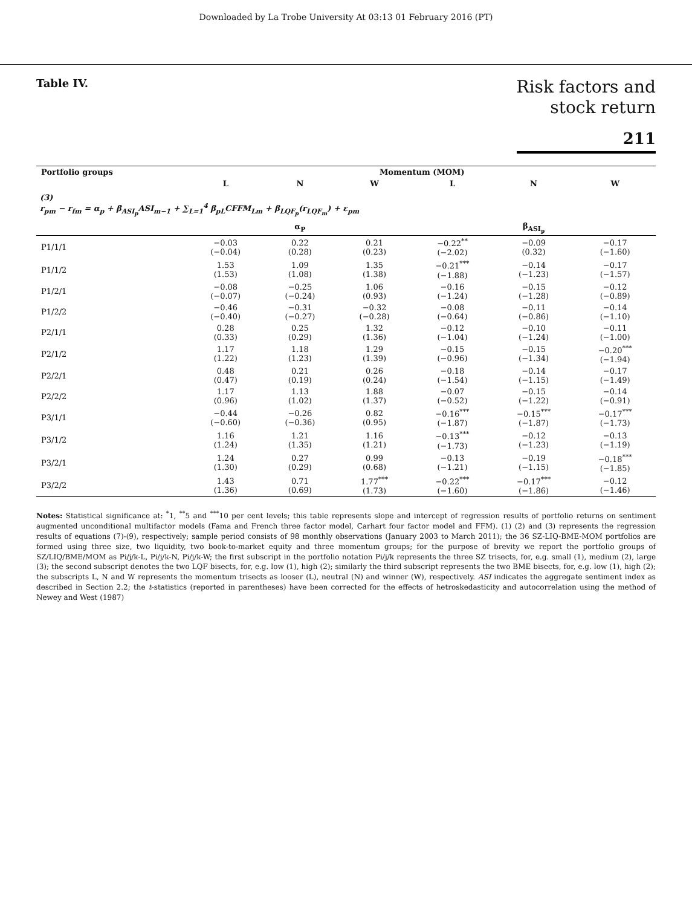Downloaded by La Trobe University At 03:13 01 February 2016 (PT)
Table IV.
Risk factors and
stock return
211
| Portfolio groups | Momentum (MOM) | | | | | |
| --- | --- | --- | --- | --- | --- | --- |
| | L | N | W | L | N | W |
| (3) r<sub>pm</sub> − r<sub>fm</sub> = α<sub>p</sub> + β<sub>ASI<sub>p</sub></sub>ASI<sub>m−1</sub> + ∑<sub>L=1</sub><sup>4</sup> β<sub>pL</sub>CFFM<sub>Lm</sub> + β<sub>LQF<sub>p</sub></sub>(r<sub>LQF<sub>m</sub></sub>) + ε<sub>pm</sub> | | | | | | |
| | α<sub>P</sub> | | | β<sub>ASI<sub>p</sub></sub> | | |
| P1/1/1 | −0.03 (−0.04) | 0.22 (0.28) | 0.21 (0.23) | −0.22<sup>**</sup> (−2.02) | −0.09 (0.32) | −0.17 (−1.60) |
| P1/1/2 | 1.53 (1.53) | 1.09 (1.08) | 1.35 (1.38) | −0.21<sup>***</sup> (−1.88) | −0.14 (−1.23) | −0.17 (−1.57) |
| P1/2/1 | −0.08 (−0.07) | −0.25 (−0.24) | 1.06 (0.93) | −0.16 (−1.24) | −0.15 (−1.28) | −0.12 (−0.89) |
| P1/2/2 | −0.46 (−0.40) | −0.31 (−0.27) | −0.32 (−0.28) | −0.08 (−0.64) | −0.11 (−0.86) | −0.14 (−1.10) |
| P2/1/1 | 0.28 (0.33) | 0.25 (0.29) | 1.32 (1.36) | −0.12 (−1.04) | −0.10 (−1.24) | −0.11 (−1.00) |
| P2/1/2 | 1.17 (1.22) | 1.18 (1.23) | 1.29 (1.39) | −0.15 (−0.96) | −0.15 (−1.34) | −0.20<sup>***</sup> (−1.94) |
| P2/2/1 | 0.48 (0.47) | 0.21 (0.19) | 0.26 (0.24) | −0.18 (−1.54) | −0.14 (−1.15) | −0.17 (−1.49) |
| P2/2/2 | 1.17 (0.96) | 1.13 (1.02) | 1.88 (1.37) | −0.07 (−0.52) | −0.15 (−1.22) | −0.14 (−0.91) |
| P3/1/1 | −0.44 (−0.60) | −0.26 (−0.36) | 0.82 (0.95) | −0.16<sup>***</sup> (−1.87) | −0.15<sup>***</sup> (−1.87) | −0.17<sup>***</sup> (−1.73) |
| P3/1/2 | 1.16 (1.24) | 1.21 (1.35) | 1.16 (1.21) | −0.13<sup>***</sup> (−1.73) | −0.12 (−1.23) | −0.13 (−1.19) |
| P3/2/1 | 1.24 (1.30) | 0.27 (0.29) | 0.99 (0.68) | −0.13 (−1.21) | −0.19 (−1.15) | −0.18<sup>***</sup> (−1.85) |
| P3/2/2 | 1.43 (1.36) | 0.71 (0.69) | 1.77<sup>***</sup> (1.73) | −0.22<sup>***</sup> (−1.60) | −0.17<sup>***</sup> (−1.86) | −0.12 (−1.46) |
Notes: Statistical significance at: <sup>*</sup>1, <sup>**</sup>5 and <sup>***</sup>10 per cent levels; this table represents slope and intercept of regression results of portfolio returns on sentiment augmented unconditional multifactor models (Fama and French three factor model, Carhart four factor model and FFM). (1) (2) and (3) represents the regression results of equations (7)-(9), respectively; sample period consists of 98 monthly observations (January 2003 to March 2011); the 36 SZ-LIQ-BME-MOM portfolios are formed using three size, two liquidity, two book-to-market equity and three momentum groups; for the purpose of brevity we report the portfolio groups of SZ/LIQ/BME/MOM as Pi/j/k-L, Pi/j/k-N, Pi/j/k-W; the first subscript in the portfolio notation Pi/j/k represents the three SZ trisects, for, e.g. small (1), medium (2), large (3); the second subscript denotes the two LQF bisects, for, e.g. low (1), high (2); similarly the third subscript represents the two BME bisects, for, e.g. low (1), high (2); the subscripts L, N and W represents the momentum trisects as looser (L), neutral (N) and winner (W), respectively. ASI indicates the aggregate sentiment index as described in Section 2.2; the t-statistics (reported in parentheses) have been corrected for the effects of hetroskedasticity and autocorrelation using the method of Newey and West (1987)